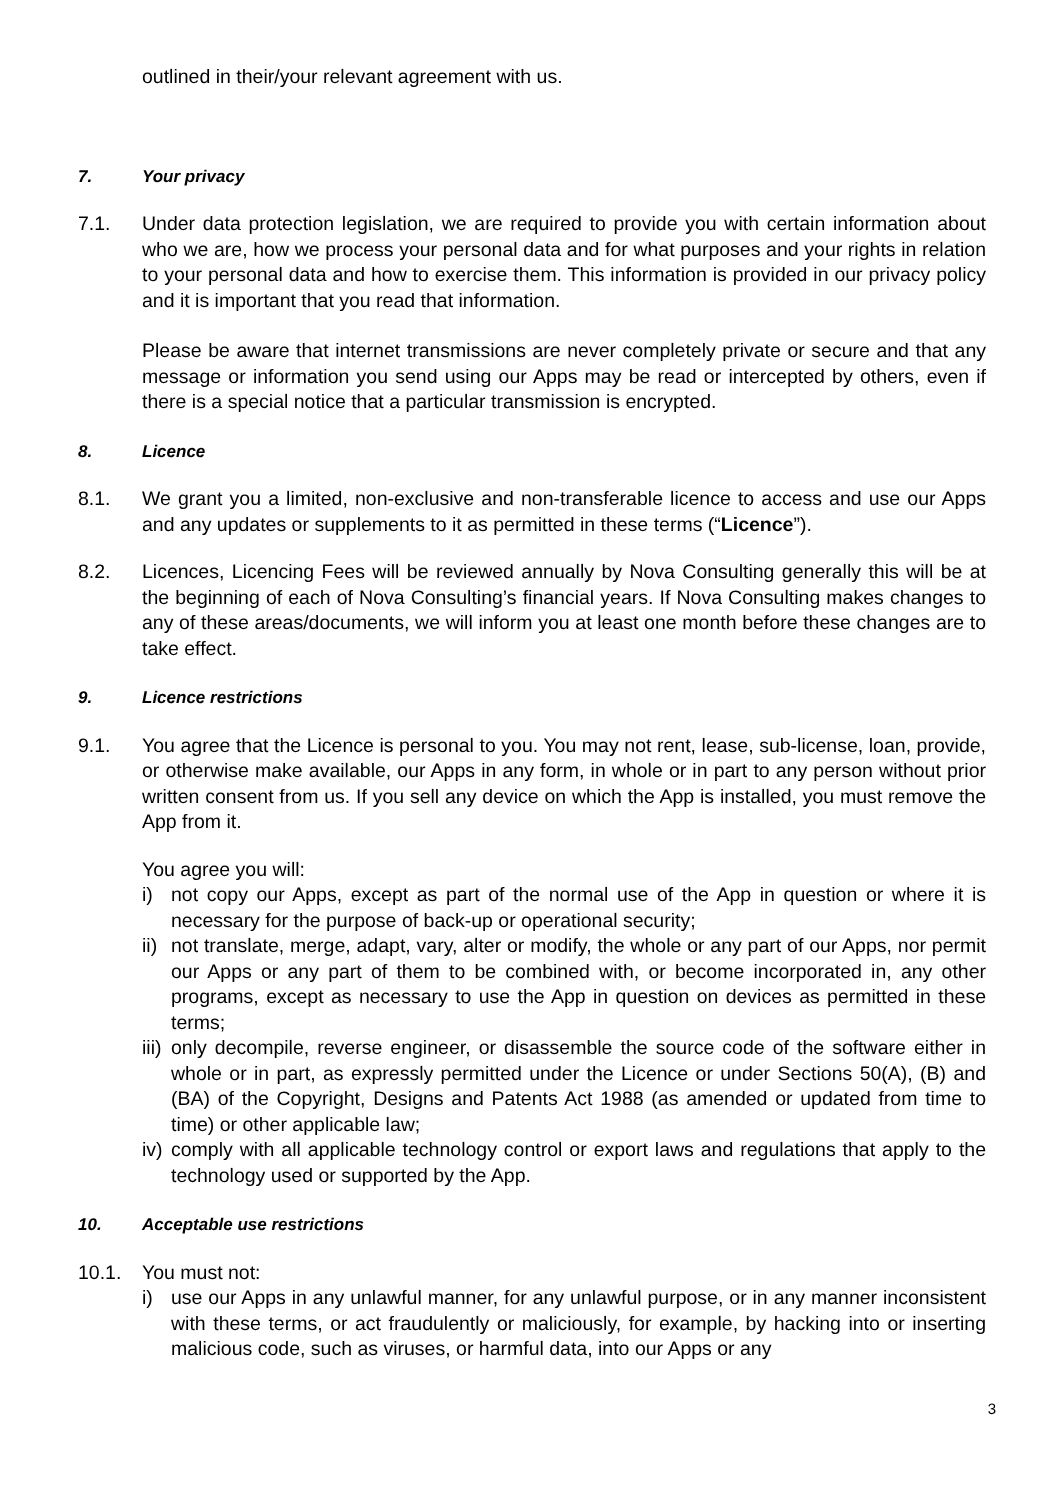outlined in their/your relevant agreement with us.
7. Your privacy
7.1. Under data protection legislation, we are required to provide you with certain information about who we are, how we process your personal data and for what purposes and your rights in relation to your personal data and how to exercise them. This information is provided in our privacy policy and it is important that you read that information.
Please be aware that internet transmissions are never completely private or secure and that any message or information you send using our Apps may be read or intercepted by others, even if there is a special notice that a particular transmission is encrypted.
8. Licence
8.1. We grant you a limited, non-exclusive and non-transferable licence to access and use our Apps and any updates or supplements to it as permitted in these terms (“Licence”).
8.2. Licences, Licencing Fees will be reviewed annually by Nova Consulting generally this will be at the beginning of each of Nova Consulting’s financial years. If Nova Consulting makes changes to any of these areas/documents, we will inform you at least one month before these changes are to take effect.
9. Licence restrictions
9.1. You agree that the Licence is personal to you. You may not rent, lease, sub-license, loan, provide, or otherwise make available, our Apps in any form, in whole or in part to any person without prior written consent from us. If you sell any device on which the App is installed, you must remove the App from it.
You agree you will:
i) not copy our Apps, except as part of the normal use of the App in question or where it is necessary for the purpose of back-up or operational security;
ii)
not translate, merge, adapt, vary, alter or modify, the whole or any part of our Apps, nor permit our Apps or any part of them to be combined with, or become incorporated in, any other programs, except as necessary to use the App in question on devices as permitted in these terms;
iii)
only decompile, reverse engineer, or disassemble the source code of the software either in whole or in part, as expressly permitted under the Licence or under Sections 50(A), (B) and (BA) of the Copyright, Designs and Patents Act 1988 (as amended or updated from time to time) or other applicable law;
iv)
comply with all applicable technology control or export laws and regulations that apply to the technology used or supported by the App.
10. Acceptable use restrictions
10.1. You must not:
i) use our Apps in any unlawful manner, for any unlawful purpose, or in any manner inconsistent with these terms, or act fraudulently or maliciously, for example, by hacking into or inserting malicious code, such as viruses, or harmful data, into our Apps or any
3